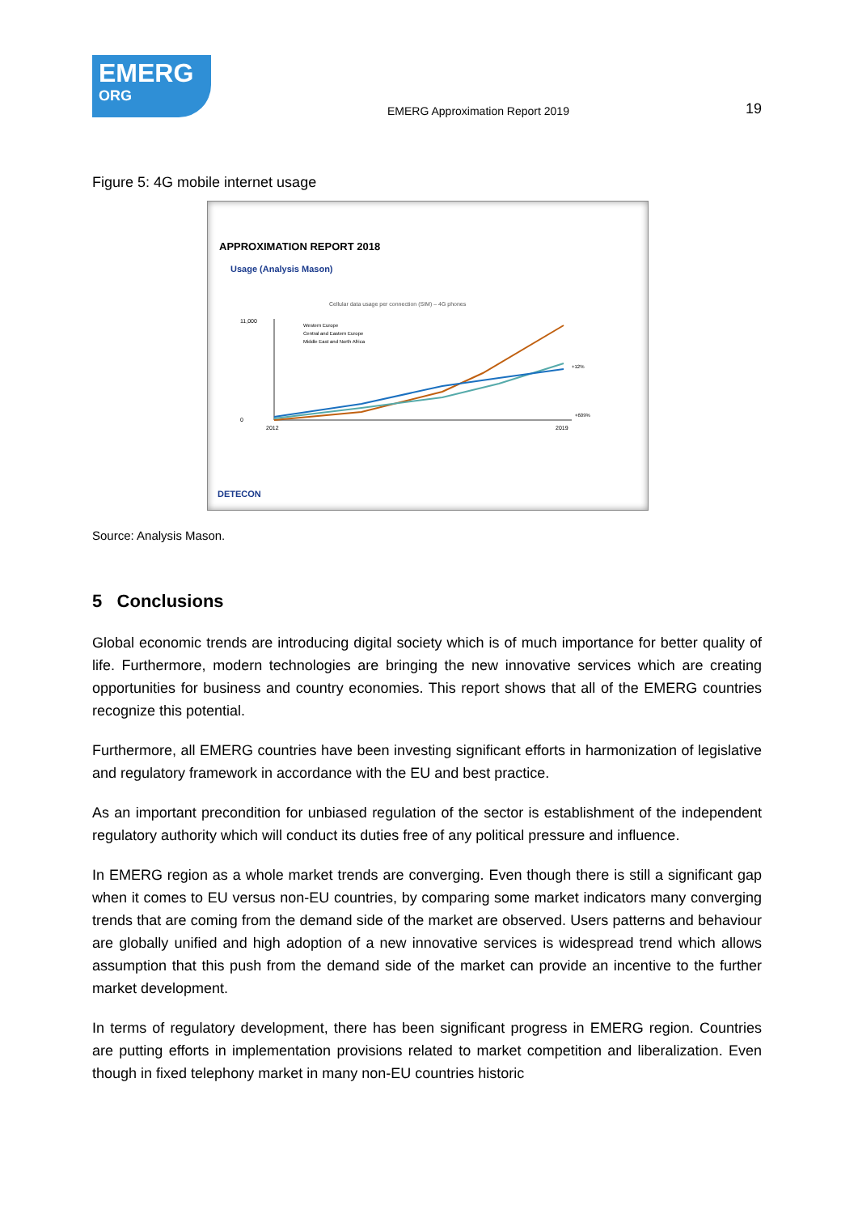EMERG
ORG
EMERG Approximation Report 2019
19
Figure 5: 4G mobile internet usage
APPROXIMATION REPORT 2018
Usage (Analysis Mason)
Cellular data usage per connection (SIM) – 4G phones
11,000
0
2012
2019
Western Europe
Central and Eastern Europe
Middle East and North Africa
+12%
+609%
DETECON
Source: Analysis Mason.
5 Conclusions
Global economic trends are introducing digital society which is of much importance for better quality of life. Furthermore, modern technologies are bringing the new innovative services which are creating opportunities for business and country economies. This report shows that all of the EMERG countries recognize this potential.
Furthermore, all EMERG countries have been investing significant efforts in harmonization of legislative and regulatory framework in accordance with the EU and best practice.
As an important precondition for unbiased regulation of the sector is establishment of the independent regulatory authority which will conduct its duties free of any political pressure and influence.
In EMERG region as a whole market trends are converging. Even though there is still a significant gap when it comes to EU versus non-EU countries, by comparing some market indicators many converging trends that are coming from the demand side of the market are observed. Users patterns and behaviour are globally unified and high adoption of a new innovative services is widespread trend which allows assumption that this push from the demand side of the market can provide an incentive to the further market development.
In terms of regulatory development, there has been significant progress in EMERG region. Countries are putting efforts in implementation provisions related to market competition and liberalization. Even though in fixed telephony market in many non-EU countries historic